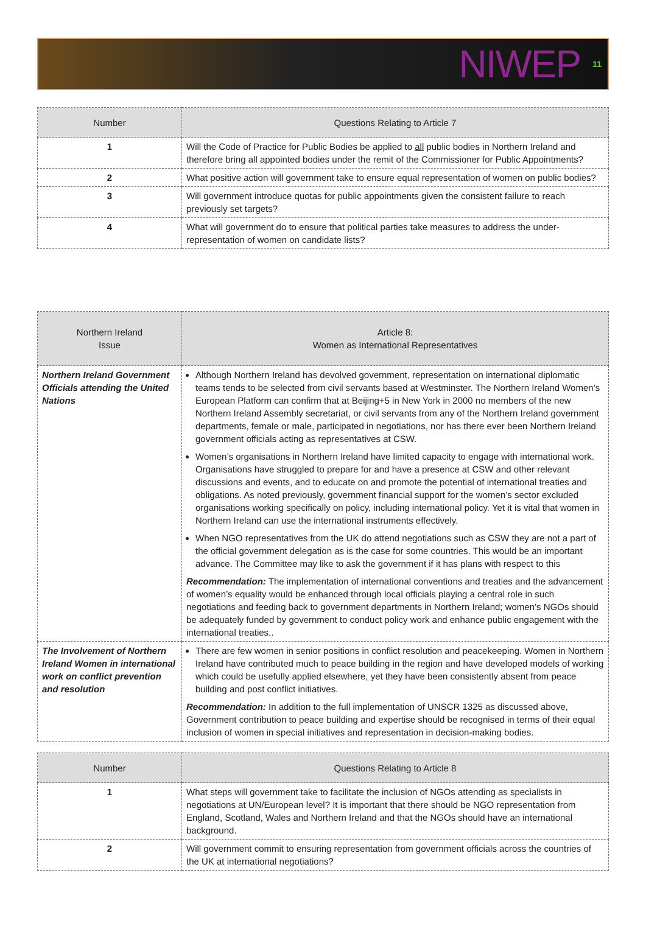NIWEP 11
| Number | Questions Relating to Article 7 |
| --- | --- |
| 1 | Will the Code of Practice for Public Bodies be applied to all public bodies in Northern Ireland and therefore bring all appointed bodies under the remit of the Commissioner for Public Appointments? |
| 2 | What positive action will government take to ensure equal representation of women on public bodies? |
| 3 | Will government introduce quotas for public appointments given the consistent failure to reach previously set targets? |
| 4 | What will government do to ensure that political parties take measures to address the under-representation of women on candidate lists? |
| Northern Ireland Issue | Article 8: Women as International Representatives |
| --- | --- |
| Northern Ireland Government Officials attending the United Nations | Although Northern Ireland has devolved government, representation on international diplomatic teams tends to be selected from civil servants based at Westminster. The Northern Ireland Women’s European Platform can confirm that at Beijing+5 in New York in 2000 no members of the new Northern Ireland Assembly secretariat, or civil servants from any of the Northern Ireland government departments, female or male, participated in negotiations, nor has there ever been Northern Ireland government officials acting as representatives at CSW. Women’s organisations in Northern Ireland have limited capacity to engage with international work. Organisations have struggled to prepare for and have a presence at CSW and other relevant discussions and events, and to educate on and promote the potential of international treaties and obligations. As noted previously, government financial support for the women’s sector excluded organisations working specifically on policy, including international policy. Yet it is vital that women in Northern Ireland can use the international instruments effectively. When NGO representatives from the UK do attend negotiations such as CSW they are not a part of the official government delegation as is the case for some countries. This would be an important advance. The Committee may like to ask the government if it has plans with respect to this Recommendation: The implementation of international conventions and treaties and the advancement of women’s equality would be enhanced through local officials playing a central role in such negotiations and feeding back to government departments in Northern Ireland; women’s NGOs should be adequately funded by government to conduct policy work and enhance public engagement with the international treaties.. |
| The Involvement of Northern Ireland Women in international work on conflict prevention and resolution | There are few women in senior positions in conflict resolution and peacekeeping. Women in Northern Ireland have contributed much to peace building in the region and have developed models of working which could be usefully applied elsewhere, yet they have been consistently absent from peace building and post conflict initiatives. Recommendation: In addition to the full implementation of UNSCR 1325 as discussed above, Government contribution to peace building and expertise should be recognised in terms of their equal inclusion of women in special initiatives and representation in decision-making bodies. |
| Number | Questions Relating to Article 8 |
| --- | --- |
| 1 | What steps will government take to facilitate the inclusion of NGOs attending as specialists in negotiations at UN/European level? It is important that there should be NGO representation from England, Scotland, Wales and Northern Ireland and that the NGOs should have an international background. |
| 2 | Will government commit to ensuring representation from government officials across the countries of the UK at international negotiations? |